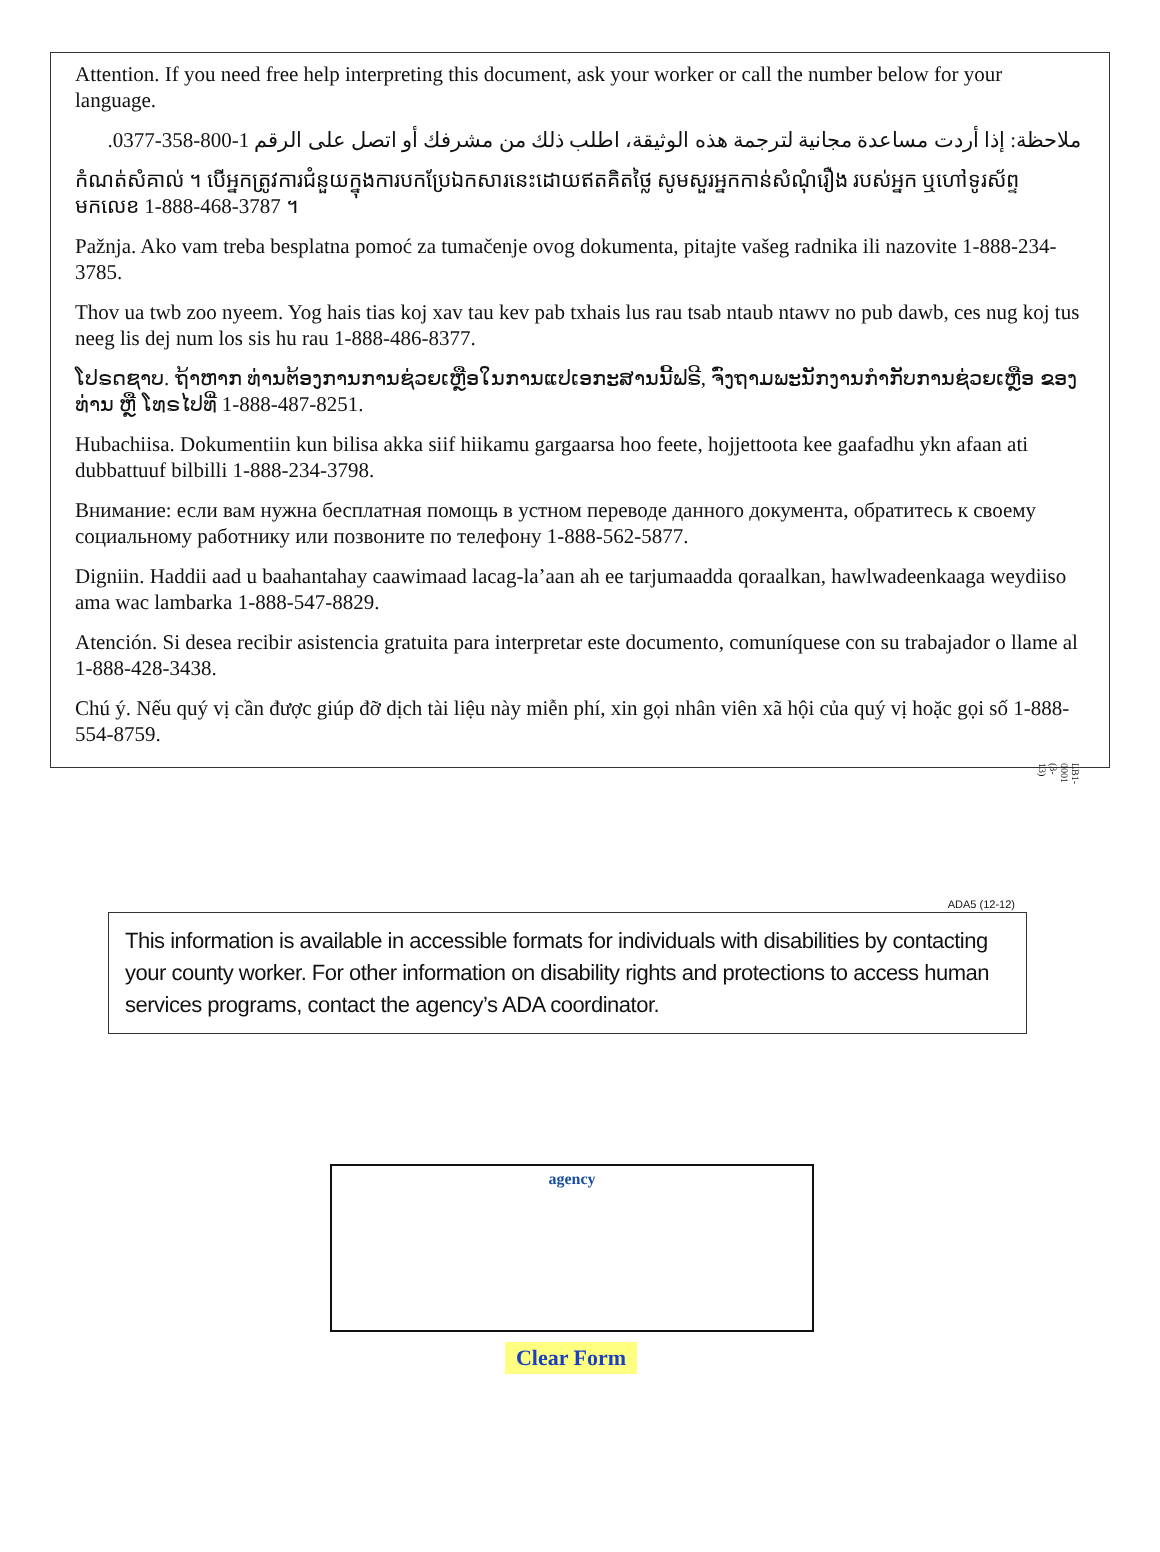Attention. If you need free help interpreting this document, ask your worker or call the number below for your language.
ملاحظة: إذا أردت مساعدة مجانية لترجمة هذه الوثيقة، اطلب ذلك من مشرفك أو اتصل على الرقم 1-800-358-0377.
កំណត់សំគាល់ ។ បើអ្នកត្រូវការជំនួយក្នុងការបកប្រែឯកសារនេះដោយឥតគិតថ្លៃ សូមសួរអ្នកកាន់សំណុំរឿង របស់អ្នក ឬហៅទូរស័ព្ទមកលេខ 1-888-468-3787 ។
Pažnja. Ako vam treba besplatna pomoć za tumačenje ovog dokumenta, pitajte vašeg radnika ili nazovite 1-888-234-3785.
Thov ua twb zoo nyeem. Yog hais tias koj xav tau kev pab txhais lus rau tsab ntaub ntawv no pub dawb, ces nug koj tus neeg lis dej num los sis hu rau 1-888-486-8377.
ໂປຣດຊາບ. ຖ້າຫາກ ທ່ານຕ້ອງການການຊ່ວຍເຫຼືອໃນການແປເອກະສານນີ້ຟຣີ, ຈົ່ງຖາມພະນັກງານກໍາກັບການຊ່ວຍເຫຼືອ ຂອງທ່ານ ຫຼື ໂທຣໄປທີ່ 1-888-487-8251.
Hubachiisa. Dokumentiin kun bilisa akka siif hiikamu gargaarsa hoo feete, hojjettoota kee gaafadhu ykn afaan ati dubbattuuf bilbilli 1-888-234-3798.
Внимание: если вам нужна бесплатная помощь в устном переводе данного документа, обратитесь к своему социальному работнику или позвоните по телефону 1-888-562-5877.
Digniin. Haddii aad u baahantahay caawimaad lacag-la’aan ah ee tarjumaadda qoraalkan, hawlwadeenkaaga weydiiso ama wac lambarka 1-888-547-8829.
Atención. Si desea recibir asistencia gratuita para interpretar este documento, comuníquese con su trabajador o llame al 1-888-428-3438.
Chú ý. Nếu quý vị cần được giúp đỡ dịch tài liệu này miễn phí, xin gọi nhân viên xã hội của quý vị hoặc gọi số 1-888-554-8759.
LB1-0001 (3-13)
ADA5 (12-12)
This information is available in accessible formats for individuals with disabilities by contacting your county worker. For other information on disability rights and protections to access human services programs, contact the agency’s ADA coordinator.
agency
Clear Form